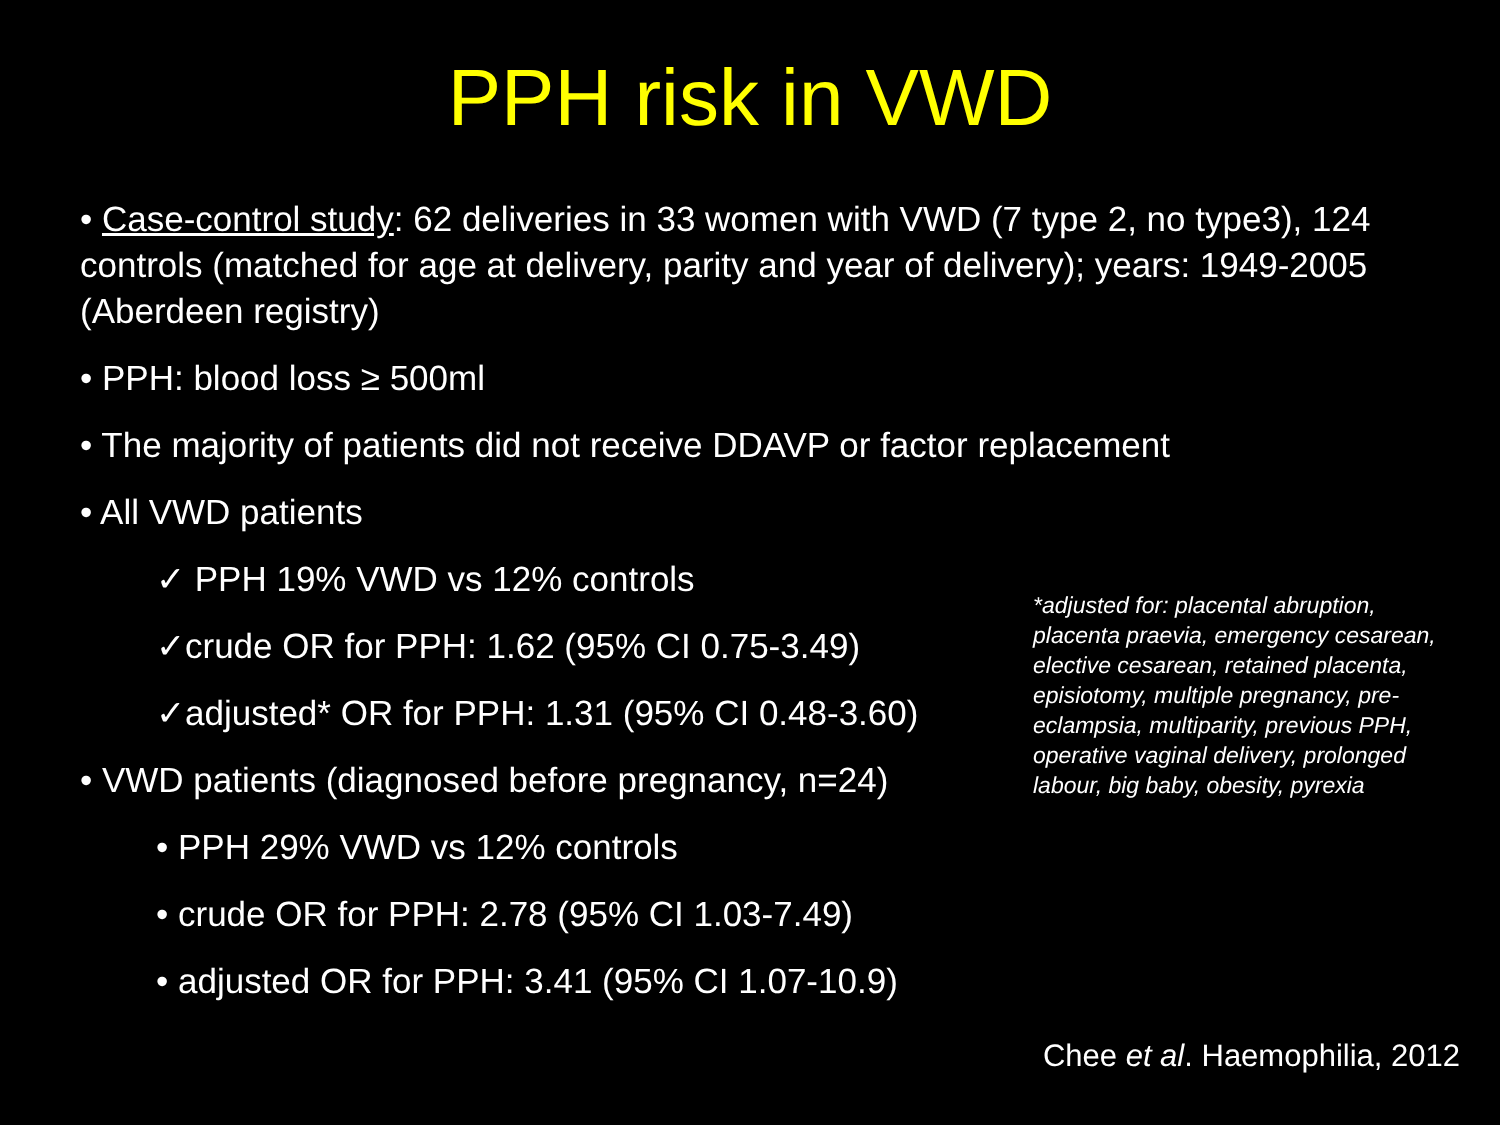PPH risk in VWD
• Case-control study: 62 deliveries in 33 women with VWD (7 type 2, no type3), 124 controls (matched for age at delivery, parity and year of delivery); years: 1949-2005 (Aberdeen registry)
• PPH: blood loss ≥ 500ml
• The majority of patients did not receive DDAVP or factor replacement
• All VWD patients
✓ PPH 19% VWD vs 12% controls
✓crude OR for PPH: 1.62 (95% CI 0.75-3.49)
✓adjusted* OR for PPH: 1.31 (95% CI 0.48-3.60)
• VWD patients (diagnosed before pregnancy, n=24)
• PPH 29% VWD vs 12% controls
• crude OR for PPH: 2.78 (95% CI 1.03-7.49)
• adjusted OR for PPH: 3.41 (95% CI 1.07-10.9)
*adjusted for: placental abruption, placenta praevia, emergency cesarean, elective cesarean, retained placenta, episiotomy, multiple pregnancy, pre-eclampsia, multiparity, previous PPH, operative vaginal delivery, prolonged labour, big baby, obesity, pyrexia
Chee et al. Haemophilia, 2012